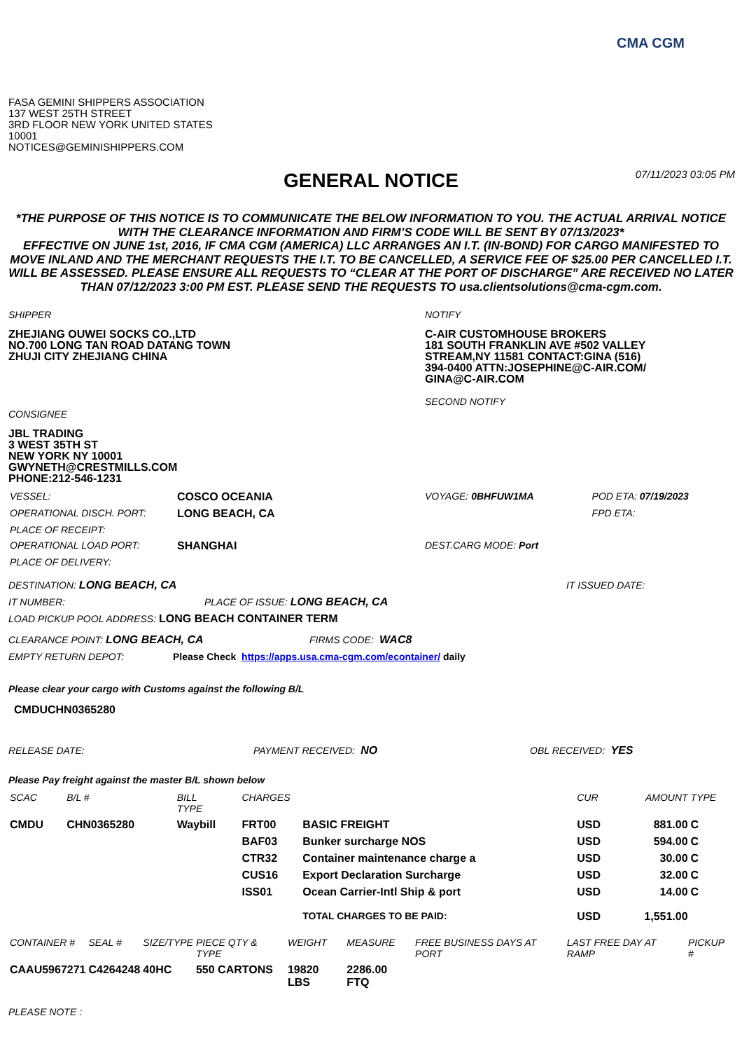CMA CGM
FASA GEMINI SHIPPERS ASSOCIATION
137 WEST 25TH STREET
3RD FLOOR NEW YORK UNITED STATES
10001
NOTICES@GEMINISHIPPERS.COM
07/11/2023 03:05 PM
GENERAL NOTICE
*THE PURPOSE OF THIS NOTICE IS TO COMMUNICATE THE BELOW INFORMATION TO YOU. THE ACTUAL ARRIVAL NOTICE WITH THE CLEARANCE INFORMATION AND FIRM’S CODE WILL BE SENT BY 07/13/2023*
EFFECTIVE ON JUNE 1st, 2016, IF CMA CGM (AMERICA) LLC ARRANGES AN I.T. (IN-BOND) FOR CARGO MANIFESTED TO MOVE INLAND AND THE MERCHANT REQUESTS THE I.T. TO BE CANCELLED, A SERVICE FEE OF $25.00 PER CANCELLED I.T. WILL BE ASSESSED. PLEASE ENSURE ALL REQUESTS TO “CLEAR AT THE PORT OF DISCHARGE” ARE RECEIVED NO LATER THAN 07/12/2023 3:00 PM EST. PLEASE SEND THE REQUESTS TO usa.clientsolutions@cma-cgm.com.
SHIPPER
ZHEJIANG OUWEI SOCKS CO.,LTD
NO.700 LONG TAN ROAD DATANG TOWN
ZHUJI CITY ZHEJIANG CHINA
CONSIGNEE
JBL TRADING
3 WEST 35TH ST
NEW YORK NY 10001
GWYNETH@CRESTMILLS.COM
PHONE:212-546-1231
NOTIFY
C-AIR CUSTOMHOUSE BROKERS
181 SOUTH FRANKLIN AVE #502 VALLEY
STREAM,NY 11581 CONTACT:GINA (516)
394-0400 ATTN:JOSEPHINE@C-AIR.COM/
GINA@C-AIR.COM
SECOND NOTIFY
| VESSEL: | COSCO OCEANIA | VOYAGE: 0BHFUW1MA | POD ETA: 07/19/2023 |
| OPERATIONAL DISCH. PORT: | LONG BEACH, CA | | FPD ETA: |
| PLACE OF RECEIPT: | | | |
| OPERATIONAL LOAD PORT: | SHANGHAI | DEST.CARG MODE: Port | |
| PLACE OF DELIVERY: | | | |
DESTINATION: LONG BEACH, CA IT ISSUED DATE:
IT NUMBER: PLACE OF ISSUE: LONG BEACH, CA
LOAD PICKUP POOL ADDRESS: LONG BEACH CONTAINER TERM
CLEARANCE POINT: LONG BEACH, CA FIRMS CODE: WAC8
EMPTY RETURN DEPOT: Please Check https://apps.usa.cma-cgm.com/econtainer/ daily
Please clear your cargo with Customs against the following B/L
CMDUCHN0365280
RELEASE DATE: PAYMENT RECEIVED: NO OBL RECEIVED: YES
Please Pay freight against the master B/L shown below
| SCAC | B/L # | BILL TYPE | CHARGES | | CUR | AMOUNT | TYPE |
| --- | --- | --- | --- | --- | --- | --- | --- |
| CMDU | CHN0365280 | Waybill | FRT00 | BASIC FREIGHT | USD | 881.00 | C |
| | | | BAF03 | Bunker surcharge NOS | USD | 594.00 | C |
| | | | CTR32 | Container maintenance charge a | USD | 30.00 | C |
| | | | CUS16 | Export Declaration Surcharge | USD | 32.00 | C |
| | | | ISS01 | Ocean Carrier-Intl Ship & port | USD | 14.00 | C |
| | | | | TOTAL CHARGES TO BE PAID: | USD | 1,551.00 | |
| CONTAINER # | SEAL # | SIZE/TYPE | PIECE QTY & TYPE | WEIGHT | MEASURE | FREE BUSINESS DAYS AT PORT | LAST FREE DAY AT RAMP | PICKUP # |
| --- | --- | --- | --- | --- | --- | --- | --- | --- |
| CAAU5967271 | C4264248 | 40HC | 550 CARTONS | 19820 LBS | 2286.00 FTQ | | | |
PLEASE NOTE :